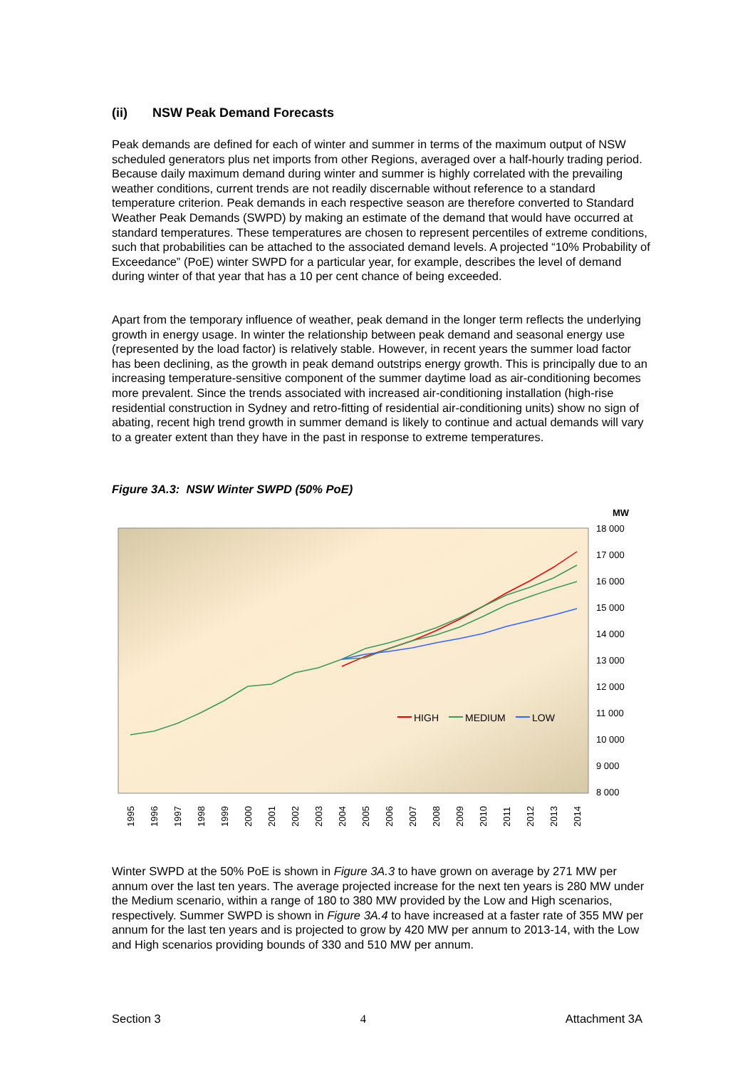(ii) NSW Peak Demand Forecasts
Peak demands are defined for each of winter and summer in terms of the maximum output of NSW scheduled generators plus net imports from other Regions, averaged over a half-hourly trading period. Because daily maximum demand during winter and summer is highly correlated with the prevailing weather conditions, current trends are not readily discernable without reference to a standard temperature criterion. Peak demands in each respective season are therefore converted to Standard Weather Peak Demands (SWPD) by making an estimate of the demand that would have occurred at standard temperatures. These temperatures are chosen to represent percentiles of extreme conditions, such that probabilities can be attached to the associated demand levels. A projected “10% Probability of Exceedance” (PoE) winter SWPD for a particular year, for example, describes the level of demand during winter of that year that has a 10 per cent chance of being exceeded.
Apart from the temporary influence of weather, peak demand in the longer term reflects the underlying growth in energy usage. In winter the relationship between peak demand and seasonal energy use (represented by the load factor) is relatively stable. However, in recent years the summer load factor has been declining, as the growth in peak demand outstrips energy growth. This is principally due to an increasing temperature-sensitive component of the summer daytime load as air-conditioning becomes more prevalent. Since the trends associated with increased air-conditioning installation (high-rise residential construction in Sydney and retro-fitting of residential air-conditioning units) show no sign of abating, recent high trend growth in summer demand is likely to continue and actual demands will vary to a greater extent than they have in the past in response to extreme temperatures.
Figure 3A.3: NSW Winter SWPD (50% PoE)
MW
18 000
17 000
16 000
15 000
14 000
13 000
12 000
11 000
10 000
9 000
8 000
HIGH
MEDIUM
LOW
1995
1996
1997
1998
1999
2000
2001
2002
2003
2004
2005
2006
2007
2008
2009
2010
2011
2012
2013
2014
Winter SWPD at the 50% PoE is shown in Figure 3A.3 to have grown on average by 271 MW per annum over the last ten years. The average projected increase for the next ten years is 280 MW under the Medium scenario, within a range of 180 to 380 MW provided by the Low and High scenarios, respectively. Summer SWPD is shown in Figure 3A.4 to have increased at a faster rate of 355 MW per annum for the last ten years and is projected to grow by 420 MW per annum to 2013-14, with the Low and High scenarios providing bounds of 330 and 510 MW per annum.
Section 3 4 Attachment 3A